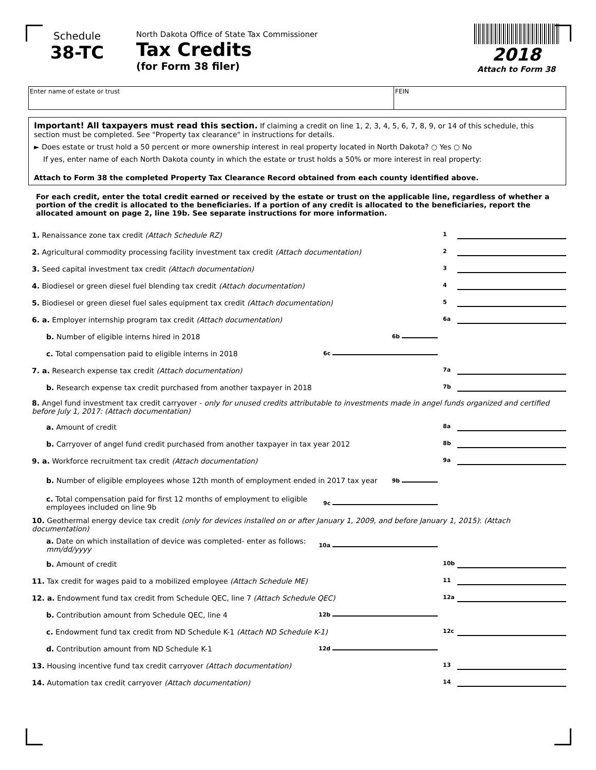Schedule
38-TC
North Dakota Office of State Tax Commissioner
Tax Credits
(for Form 38 filer)
2018
Attach to Form 38
Enter name of estate or trust FEIN
Important! All taxpayers must read this section. If claiming a credit on line 1, 2, 3, 4, 5, 6, 7, 8, 9, or 14 of this schedule, this section must be completed. See "Property tax clearance" in instructions for details.
► Does estate or trust hold a 50 percent or more ownership interest in real property located in North Dakota? ○ Yes ○ No
If yes, enter name of each North Dakota county in which the estate or trust holds a 50% or more interest in real property:
Attach to Form 38 the completed Property Tax Clearance Record obtained from each county identified above.
For each credit, enter the total credit earned or received by the estate or trust on the applicable line, regardless of whether a portion of the credit is allocated to the beneficiaries. If a portion of any credit is allocated to the beneficiaries, report the allocated amount on page 2, line 19b. See separate instructions for more information.
1. Renaissance zone tax credit (Attach Schedule RZ)
1
2. Agricultural commodity processing facility investment tax credit (Attach documentation)
2
3. Seed capital investment tax credit (Attach documentation)
3
4. Biodiesel or green diesel fuel blending tax credit (Attach documentation)
4
5. Biodiesel or green diesel fuel sales equipment tax credit (Attach documentation)
5
6. a. Employer internship program tax credit (Attach documentation)
6a
b. Number of eligible interns hired in 2018
6b
c. Total compensation paid to eligible interns in 2018
6c
7. a. Research expense tax credit (Attach documentation)
7a
b. Research expense tax credit purchased from another taxpayer in 2018
7b
8. Angel fund investment tax credit carryover - only for unused credits attributable to investments made in angel funds organized and certified before July 1, 2017: (Attach documentation)
a. Amount of credit
8a
b. Carryover of angel fund credit purchased from another taxpayer in tax year 2012
8b
9. a. Workforce recruitment tax credit (Attach documentation)
9a
b. Number of eligible employees whose 12th month of employment ended in 2017 tax year
9b
c. Total compensation paid for first 12 months of employment to eligible employees included on line 9b
9c
10. Geothermal energy device tax credit (only for devices installed on or after January 1, 2009, and before January 1, 2015): (Attach documentation)
a. Date on which installation of device was completed- enter as follows: mm/dd/yyyy
10a
b. Amount of credit
10b
11. Tax credit for wages paid to a mobilized employee (Attach Schedule ME)
11
12. a. Endowment fund tax credit from Schedule QEC, line 7 (Attach Schedule QEC)
12a
b. Contribution amount from Schedule QEC, line 4
12b
c. Endowment fund tax credit from ND Schedule K-1 (Attach ND Schedule K-1)
12c
d. Contribution amount from ND Schedule K-1
12d
13. Housing incentive fund tax credit carryover (Attach documentation)
13
14. Automation tax credit carryover (Attach documentation)
14